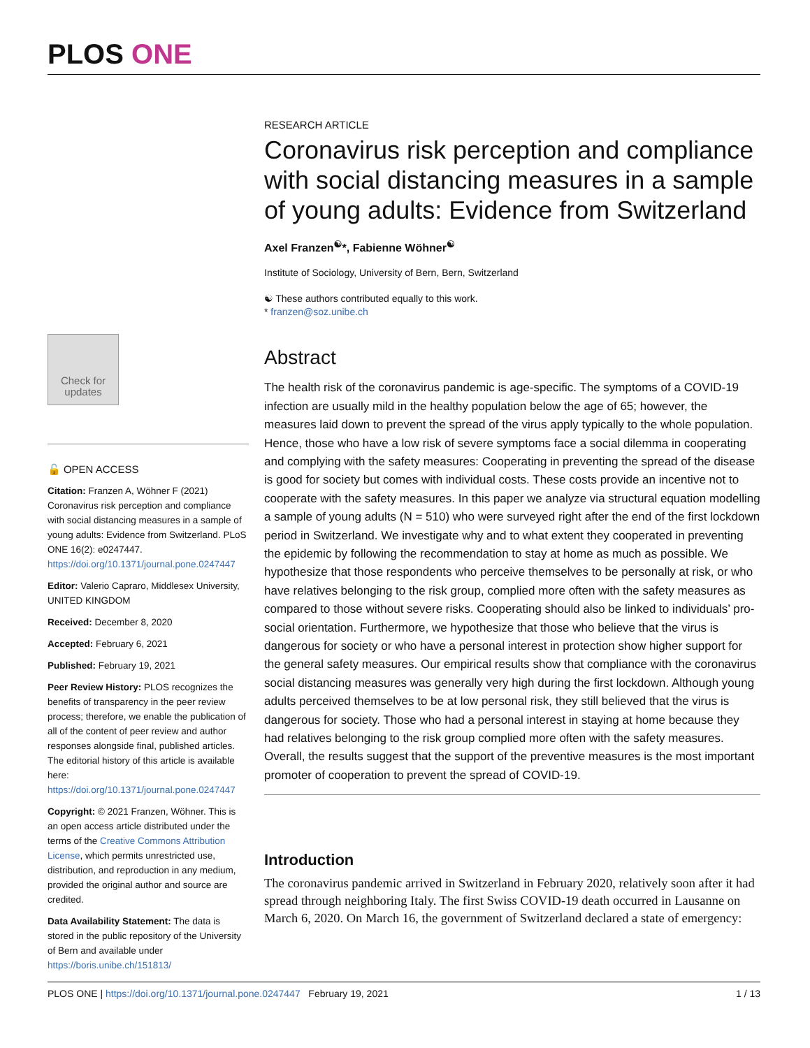PLOS ONE
Check for updates
🔓 OPEN ACCESS
Citation: Franzen A, Wöhner F (2021) Coronavirus risk perception and compliance with social distancing measures in a sample of young adults: Evidence from Switzerland. PLoS ONE 16(2): e0247447. https://doi.org/10.1371/journal.pone.0247447
Editor: Valerio Capraro, Middlesex University, UNITED KINGDOM
Received: December 8, 2020
Accepted: February 6, 2021
Published: February 19, 2021
Peer Review History: PLOS recognizes the benefits of transparency in the peer review process; therefore, we enable the publication of all of the content of peer review and author responses alongside final, published articles. The editorial history of this article is available here: https://doi.org/10.1371/journal.pone.0247447
Copyright: © 2021 Franzen, Wöhner. This is an open access article distributed under the terms of the Creative Commons Attribution License, which permits unrestricted use, distribution, and reproduction in any medium, provided the original author and source are credited.
Data Availability Statement: The data is stored in the public repository of the University of Bern and available under https://boris.unibe.ch/151813/
RESEARCH ARTICLE
Coronavirus risk perception and compliance with social distancing measures in a sample of young adults: Evidence from Switzerland
Axel Franzen<sup>☯</sup>*, Fabienne Wöhner<sup>☯</sup>
Institute of Sociology, University of Bern, Bern, Switzerland
☯ These authors contributed equally to this work.
* franzen@soz.unibe.ch
Abstract
The health risk of the coronavirus pandemic is age-specific. The symptoms of a COVID-19 infection are usually mild in the healthy population below the age of 65; however, the measures laid down to prevent the spread of the virus apply typically to the whole population. Hence, those who have a low risk of severe symptoms face a social dilemma in cooperating and complying with the safety measures: Cooperating in preventing the spread of the disease is good for society but comes with individual costs. These costs provide an incentive not to cooperate with the safety measures. In this paper we analyze via structural equation modelling a sample of young adults (N = 510) who were surveyed right after the end of the first lockdown period in Switzerland. We investigate why and to what extent they cooperated in preventing the epidemic by following the recommendation to stay at home as much as possible. We hypothesize that those respondents who perceive themselves to be personally at risk, or who have relatives belonging to the risk group, complied more often with the safety measures as compared to those without severe risks. Cooperating should also be linked to individuals’ pro-social orientation. Furthermore, we hypothesize that those who believe that the virus is dangerous for society or who have a personal interest in protection show higher support for the general safety measures. Our empirical results show that compliance with the coronavirus social distancing measures was generally very high during the first lockdown. Although young adults perceived themselves to be at low personal risk, they still believed that the virus is dangerous for society. Those who had a personal interest in staying at home because they had relatives belonging to the risk group complied more often with the safety measures. Overall, the results suggest that the support of the preventive measures is the most important promoter of cooperation to prevent the spread of COVID-19.
Introduction
The coronavirus pandemic arrived in Switzerland in February 2020, relatively soon after it had spread through neighboring Italy. The first Swiss COVID-19 death occurred in Lausanne on March 6, 2020. On March 16, the government of Switzerland declared a state of emergency:
PLOS ONE | https://doi.org/10.1371/journal.pone.0247447 February 19, 2021 1 / 13